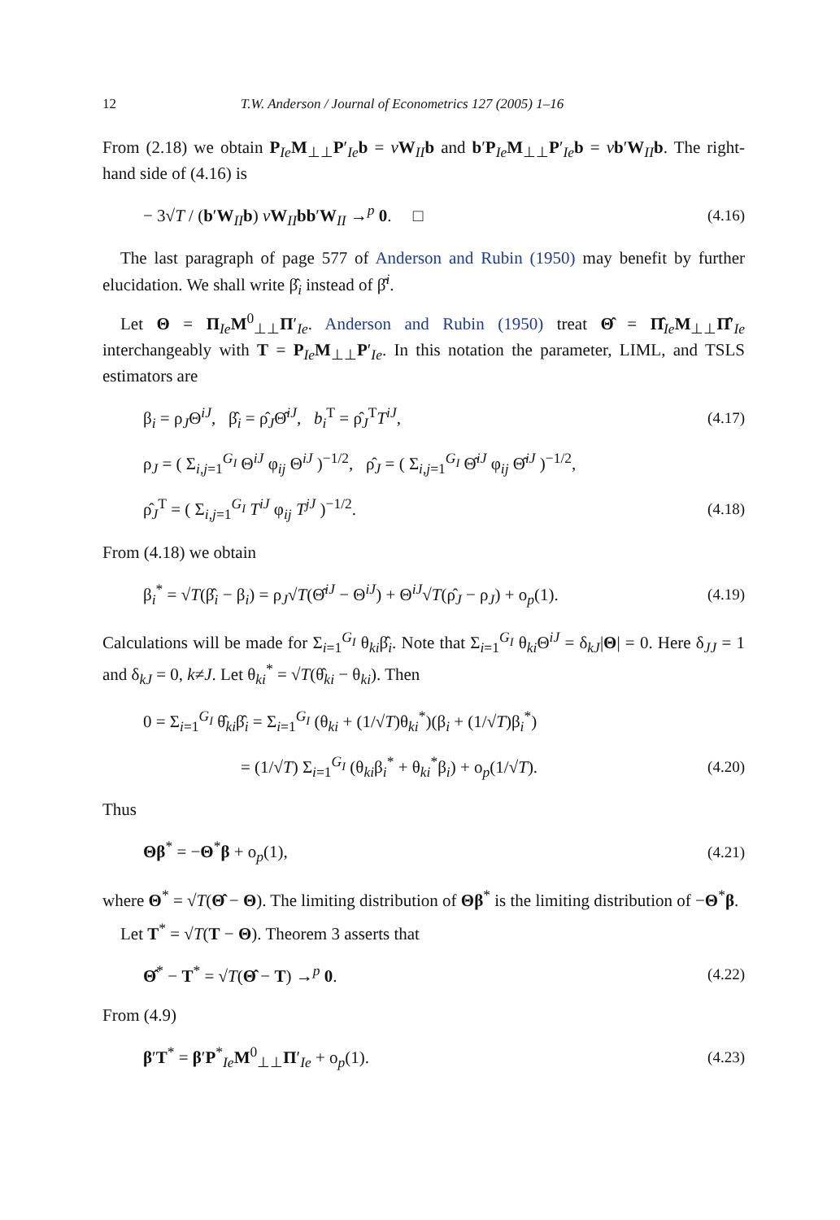12 T.W. Anderson / Journal of Econometrics 127 (2005) 1–16
From (2.18) we obtain P<sub>Ie</sub>M<sub>⊥⊥</sub>P′<sub>Ie</sub>b = vW<sub>II</sub>b and b′P<sub>Ie</sub>M<sub>⊥⊥</sub>P′<sub>Ie</sub>b = vb′W<sub>II</sub>b. The right-hand side of (4.16) is
− 3√T / (b′W<sub>II</sub>b) vW<sub>II</sub>bb′W<sub>II</sub> →<sup>p</sup> 0. □ (4.16)
The last paragraph of page 577 of Anderson and Rubin (1950) may benefit by further elucidation. We shall write β̂<sub>i</sub> instead of β̂<sup>i</sup>.
Let Θ = Π<sub>Ie</sub>M<sup>0</sup><sub>⊥⊥</sub>Π′<sub>Ie</sub>. Anderson and Rubin (1950) treat Θ̂ = Π̂<sub>Ie</sub>M<sub>⊥⊥</sub>Π̂′<sub>Ie</sub> interchangeably with T = P<sub>Ie</sub>M<sub>⊥⊥</sub>P′<sub>Ie</sub>. In this notation the parameter, LIML, and TSLS estimators are
β<sub>i</sub> = ρ<sub>J</sub>Θ<sup>iJ</sup>, β̂<sub>i</sub> = ρ̂<sub>J</sub>Θ̂<sup>iJ</sup>, b<sub>i</sub><sup>T</sup> = ρ̂<sub>J</sub><sup>T</sup>T<sup>iJ</sup>, (4.17)
ρ<sub>J</sub> = ( Σ<sub>i,j=1</sub><sup>G<sub>I</sub></sup> Θ<sup>iJ</sup> φ<sub>ij</sub> Θ<sup>iJ</sup> )<sup>−1/2</sup>, ρ̂<sub>J</sub> = ( Σ<sub>i,j=1</sub><sup>G<sub>I</sub></sup> Θ̂<sup>iJ</sup> φ<sub>ij</sub> Θ̂<sup>iJ</sup> )<sup>−1/2</sup>,
ρ̂<sub>J</sub><sup>T</sup> = ( Σ<sub>i,j=1</sub><sup>G<sub>I</sub></sup> T<sup>iJ</sup> φ<sub>ij</sub> T<sup>jJ</sup> )<sup>−1/2</sup>. (4.18)
From (4.18) we obtain
β<sub>i</sub><sup>*</sup> = √T(β̂<sub>i</sub> − β<sub>i</sub>) = ρ<sub>J</sub>√T(Θ̂<sup>iJ</sup> − Θ<sup>iJ</sup>) + Θ<sup>iJ</sup>√T(ρ̂<sub>J</sub> − ρ<sub>J</sub>) + o<sub>p</sub>(1). (4.19)
Calculations will be made for Σ<sub>i=1</sub><sup>G<sub>I</sub></sup> θ<sub>ki</sub>β̂<sub>i</sub>. Note that Σ<sub>i=1</sub><sup>G<sub>I</sub></sup> θ<sub>ki</sub>Θ<sup>iJ</sup> = δ<sub>kJ</sub>|Θ| = 0. Here δ<sub>JJ</sub> = 1 and δ<sub>kJ</sub> = 0, k≠J. Let θ<sub>ki</sub><sup>*</sup> = √T(θ̂<sub>ki</sub> − θ<sub>ki</sub>). Then
0 = Σ<sub>i=1</sub><sup>G<sub>I</sub></sup> θ̂<sub>ki</sub>β̂<sub>i</sub> = Σ<sub>i=1</sub><sup>G<sub>I</sub></sup> (θ<sub>ki</sub> + (1/√T)θ<sub>ki</sub><sup>*</sup>)(β<sub>i</sub> + (1/√T)β<sub>i</sub><sup>*</sup>)
= (1/√T) Σ<sub>i=1</sub><sup>G<sub>I</sub></sup> (θ<sub>ki</sub>β<sub>i</sub><sup>*</sup> + θ<sub>ki</sub><sup>*</sup>β<sub>i</sub>) + o<sub>p</sub>(1/√T). (4.20)
Thus
Θβ<sup>*</sup> = −Θ<sup>*</sup>β + o<sub>p</sub>(1), (4.21)
where Θ<sup>*</sup> = √T(Θ̂ − Θ). The limiting distribution of Θβ<sup>*</sup> is the limiting distribution of −Θ<sup>*</sup>β.
Let T<sup>*</sup> = √T(T − Θ). Theorem 3 asserts that
Θ̂<sup>*</sup> − T<sup>*</sup> = √T(Θ̂ − T) →<sup>p</sup> 0. (4.22)
From (4.9)
β′T<sup>*</sup> = β′P<sup>*</sup><sub>Ie</sub>M<sup>0</sup><sub>⊥⊥</sub>Π′<sub>Ie</sub> + o<sub>p</sub>(1). (4.23)